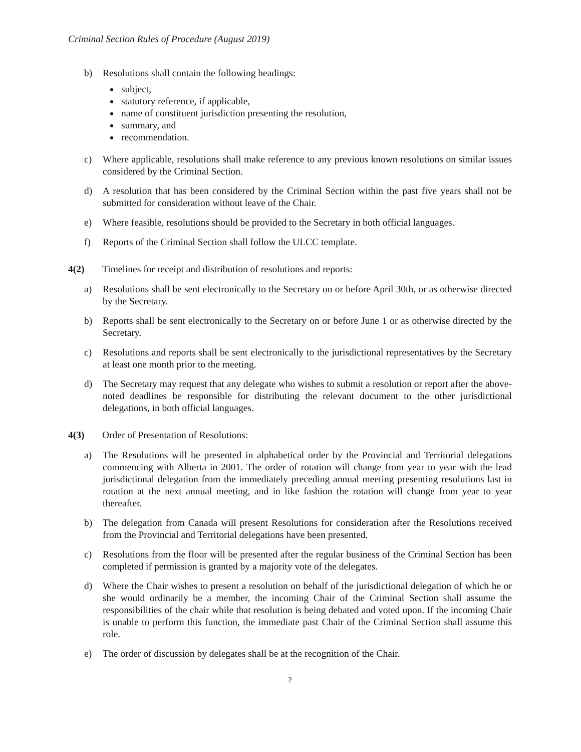Criminal Section Rules of Procedure (August 2019)
b) Resolutions shall contain the following headings:
subject,
statutory reference, if applicable,
name of constituent jurisdiction presenting the resolution,
summary, and
recommendation.
c) Where applicable, resolutions shall make reference to any previous known resolutions on similar issues considered by the Criminal Section.
d) A resolution that has been considered by the Criminal Section within the past five years shall not be submitted for consideration without leave of the Chair.
e) Where feasible, resolutions should be provided to the Secretary in both official languages.
f) Reports of the Criminal Section shall follow the ULCC template.
4(2) Timelines for receipt and distribution of resolutions and reports:
a) Resolutions shall be sent electronically to the Secretary on or before April 30th, or as otherwise directed by the Secretary.
b) Reports shall be sent electronically to the Secretary on or before June 1 or as otherwise directed by the Secretary.
c) Resolutions and reports shall be sent electronically to the jurisdictional representatives by the Secretary at least one month prior to the meeting.
d) The Secretary may request that any delegate who wishes to submit a resolution or report after the above-noted deadlines be responsible for distributing the relevant document to the other jurisdictional delegations, in both official languages.
4(3) Order of Presentation of Resolutions:
a) The Resolutions will be presented in alphabetical order by the Provincial and Territorial delegations commencing with Alberta in 2001. The order of rotation will change from year to year with the lead jurisdictional delegation from the immediately preceding annual meeting presenting resolutions last in rotation at the next annual meeting, and in like fashion the rotation will change from year to year thereafter.
b) The delegation from Canada will present Resolutions for consideration after the Resolutions received from the Provincial and Territorial delegations have been presented.
c) Resolutions from the floor will be presented after the regular business of the Criminal Section has been completed if permission is granted by a majority vote of the delegates.
d) Where the Chair wishes to present a resolution on behalf of the jurisdictional delegation of which he or she would ordinarily be a member, the incoming Chair of the Criminal Section shall assume the responsibilities of the chair while that resolution is being debated and voted upon. If the incoming Chair is unable to perform this function, the immediate past Chair of the Criminal Section shall assume this role.
e) The order of discussion by delegates shall be at the recognition of the Chair.
2